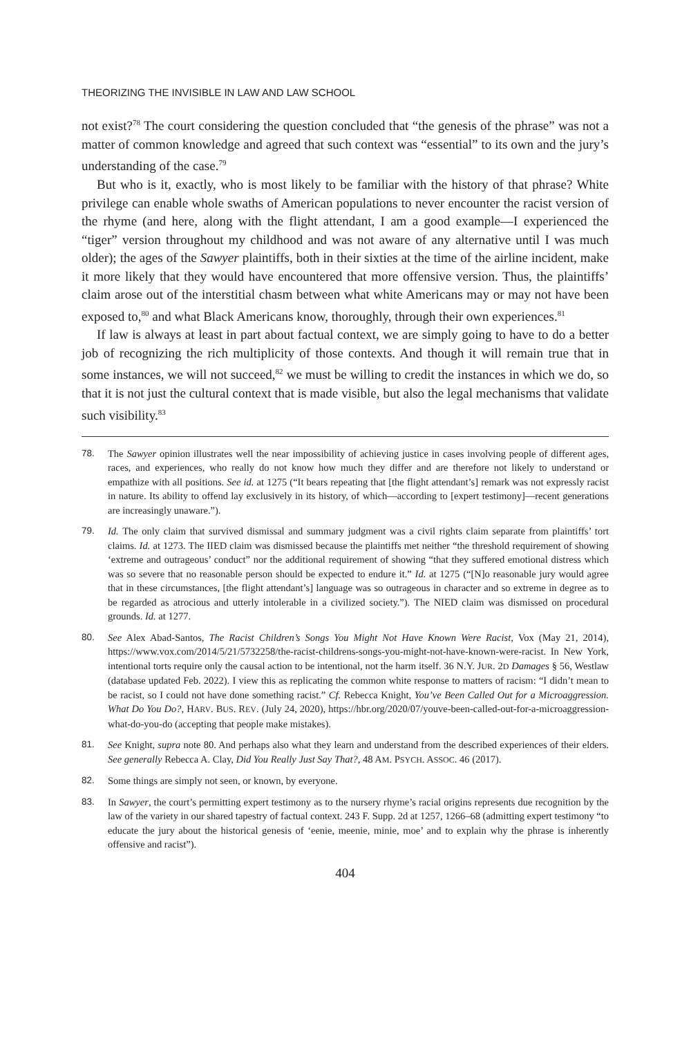THEORIZING THE INVISIBLE IN LAW AND LAW SCHOOL
not exist?<sup>78</sup> The court considering the question concluded that “the genesis of the phrase” was not a matter of common knowledge and agreed that such context was “essential” to its own and the jury’s understanding of the case.<sup>79</sup>
But who is it, exactly, who is most likely to be familiar with the history of that phrase? White privilege can enable whole swaths of American populations to never encounter the racist version of the rhyme (and here, along with the flight attendant, I am a good example—I experienced the “tiger” version throughout my childhood and was not aware of any alternative until I was much older); the ages of the Sawyer plaintiffs, both in their sixties at the time of the airline incident, make it more likely that they would have encountered that more offensive version. Thus, the plaintiffs’ claim arose out of the interstitial chasm between what white Americans may or may not have been exposed to,<sup>80</sup> and what Black Americans know, thoroughly, through their own experiences.<sup>81</sup>
If law is always at least in part about factual context, we are simply going to have to do a better job of recognizing the rich multiplicity of those contexts. And though it will remain true that in some instances, we will not succeed,<sup>82</sup> we must be willing to credit the instances in which we do, so that it is not just the cultural context that is made visible, but also the legal mechanisms that validate such visibility.<sup>83</sup>
78. The Sawyer opinion illustrates well the near impossibility of achieving justice in cases involving people of different ages, races, and experiences, who really do not know how much they differ and are therefore not likely to understand or empathize with all positions. See id. at 1275 (“It bears repeating that [the flight attendant’s] remark was not expressly racist in nature. Its ability to offend lay exclusively in its history, of which—according to [expert testimony]—recent generations are increasingly unaware.”).
79. Id. The only claim that survived dismissal and summary judgment was a civil rights claim separate from plaintiffs’ tort claims. Id. at 1273. The IIED claim was dismissed because the plaintiffs met neither “the threshold requirement of showing ‘extreme and outrageous’ conduct” nor the additional requirement of showing “that they suffered emotional distress which was so severe that no reasonable person should be expected to endure it.” Id. at 1275 (“[N]o reasonable jury would agree that in these circumstances, [the flight attendant’s] language was so outrageous in character and so extreme in degree as to be regarded as atrocious and utterly intolerable in a civilized society.”). The NIED claim was dismissed on procedural grounds. Id. at 1277.
80. See Alex Abad-Santos, The Racist Children’s Songs You Might Not Have Known Were Racist, Vox (May 21, 2014), https://www.vox.com/2014/5/21/5732258/the-racist-childrens-songs-you-might-not-have-known-were-racist. In New York, intentional torts require only the causal action to be intentional, not the harm itself. 36 N.Y. JUR. 2D Damages § 56, Westlaw (database updated Feb. 2022). I view this as replicating the common white response to matters of racism: “I didn’t mean to be racist, so I could not have done something racist.” Cf. Rebecca Knight, You’ve Been Called Out for a Microaggression. What Do You Do?, HARV. BUS. REV. (July 24, 2020), https://hbr.org/2020/07/youve-been-called-out-for-a-microaggression-what-do-you-do (accepting that people make mistakes).
81. See Knight, supra note 80. And perhaps also what they learn and understand from the described experiences of their elders. See generally Rebecca A. Clay, Did You Really Just Say That?, 48 AM. PSYCH. ASSOC. 46 (2017).
82. Some things are simply not seen, or known, by everyone.
83. In Sawyer, the court’s permitting expert testimony as to the nursery rhyme’s racial origins represents due recognition by the law of the variety in our shared tapestry of factual context. 243 F. Supp. 2d at 1257, 1266–68 (admitting expert testimony “to educate the jury about the historical genesis of ‘eenie, meenie, minie, moe’ and to explain why the phrase is inherently offensive and racist”).
404